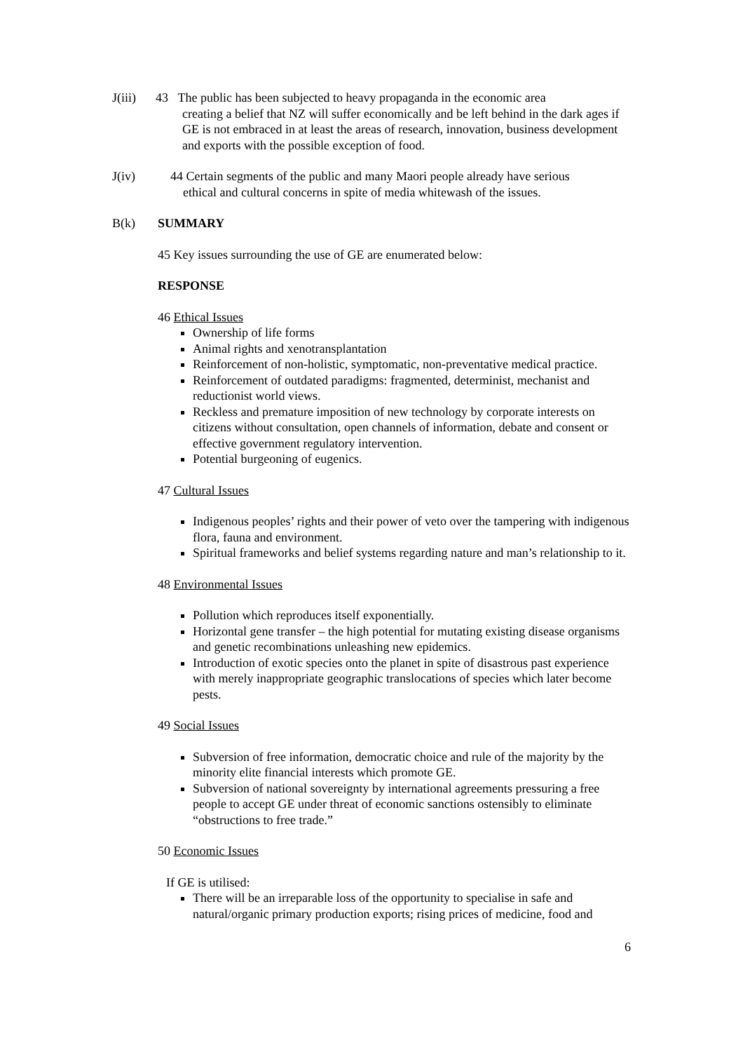J(iii) 43 The public has been subjected to heavy propaganda in the economic area
creating a belief that NZ will suffer economically and be left behind in the dark ages if GE is not embraced in at least the areas of research, innovation, business development and exports with the possible exception of food.
J(iv) 44 Certain segments of the public and many Maori people already have serious
ethical and cultural concerns in spite of media whitewash of the issues.
B(k) SUMMARY
45 Key issues surrounding the use of GE are enumerated below:
RESPONSE
46 Ethical Issues
Ownership of life forms
Animal rights and xenotransplantation
Reinforcement of non-holistic, symptomatic, non-preventative medical practice.
Reinforcement of outdated paradigms: fragmented, determinist, mechanist and reductionist world views.
Reckless and premature imposition of new technology by corporate interests on citizens without consultation, open channels of information, debate and consent or effective government regulatory intervention.
Potential burgeoning of eugenics.
47 Cultural Issues
Indigenous peoples’ rights and their power of veto over the tampering with indigenous flora, fauna and environment.
Spiritual frameworks and belief systems regarding nature and man’s relationship to it.
48 Environmental Issues
Pollution which reproduces itself exponentially.
Horizontal gene transfer – the high potential for mutating existing disease organisms and genetic recombinations unleashing new epidemics.
Introduction of exotic species onto the planet in spite of disastrous past experience with merely inappropriate geographic translocations of species which later become pests.
49 Social Issues
Subversion of free information, democratic choice and rule of the majority by the minority elite financial interests which promote GE.
Subversion of national sovereignty by international agreements pressuring a free people to accept GE under threat of economic sanctions ostensibly to eliminate “obstructions to free trade.”
50 Economic Issues
If GE is utilised:
There will be an irreparable loss of the opportunity to specialise in safe and natural/organic primary production exports; rising prices of medicine, food and
6